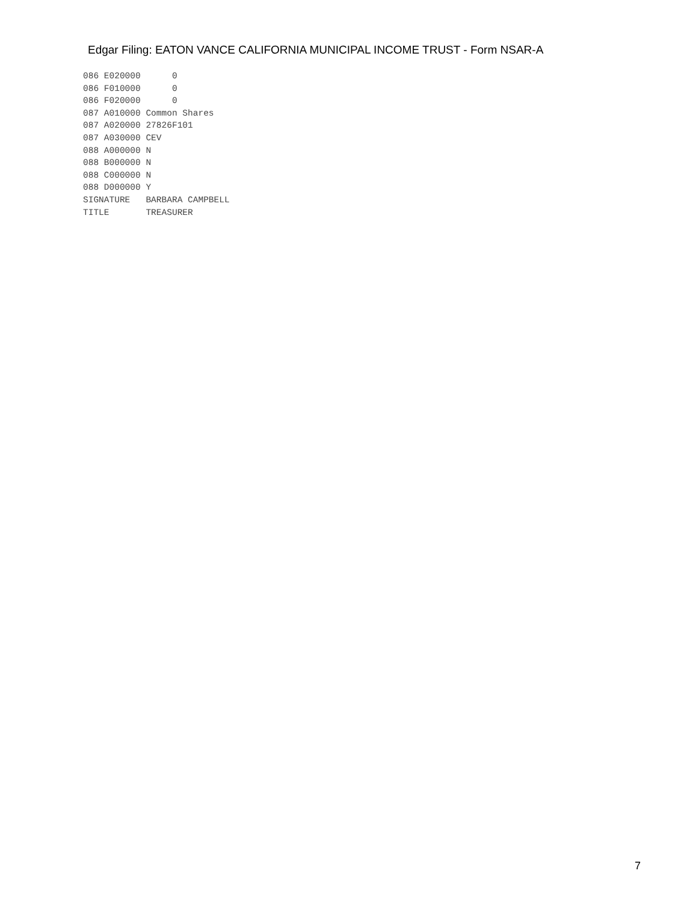Edgar Filing: EATON VANCE CALIFORNIA MUNICIPAL INCOME TRUST - Form NSAR-A
086 E020000      0
086 F010000      0
086 F020000      0
087 A010000 Common Shares
087 A020000 27826F101
087 A030000 CEV
088 A000000 N
088 B000000 N
088 C000000 N
088 D000000 Y
SIGNATURE   BARBARA CAMPBELL
TITLE       TREASURER
7